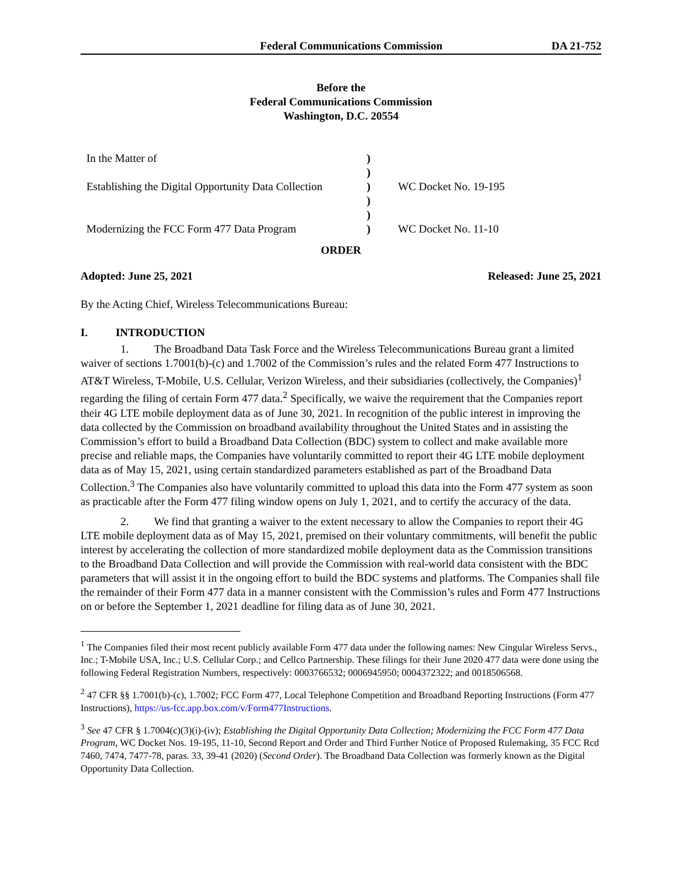Federal Communications Commission DA 21-752
Before the
Federal Communications Commission
Washington, D.C. 20554
| In the Matter of | ) | |
| | ) | |
| Establishing the Digital Opportunity Data Collection | ) ) | WC Docket No. 19-195 |
| | ) | |
| Modernizing the FCC Form 477 Data Program | ) | WC Docket No. 11-10 |
ORDER
Adopted: June 25, 2021 Released: June 25, 2021
By the Acting Chief, Wireless Telecommunications Bureau:
I. INTRODUCTION
1. The Broadband Data Task Force and the Wireless Telecommunications Bureau grant a limited waiver of sections 1.7001(b)-(c) and 1.7002 of the Commission’s rules and the related Form 477 Instructions to AT&T Wireless, T-Mobile, U.S. Cellular, Verizon Wireless, and their subsidiaries (collectively, the Companies)<sup>1</sup> regarding the filing of certain Form 477 data.<sup>2</sup> Specifically, we waive the requirement that the Companies report their 4G LTE mobile deployment data as of June 30, 2021. In recognition of the public interest in improving the data collected by the Commission on broadband availability throughout the United States and in assisting the Commission’s effort to build a Broadband Data Collection (BDC) system to collect and make available more precise and reliable maps, the Companies have voluntarily committed to report their 4G LTE mobile deployment data as of May 15, 2021, using certain standardized parameters established as part of the Broadband Data Collection.<sup>3</sup> The Companies also have voluntarily committed to upload this data into the Form 477 system as soon as practicable after the Form 477 filing window opens on July 1, 2021, and to certify the accuracy of the data.
2. We find that granting a waiver to the extent necessary to allow the Companies to report their 4G LTE mobile deployment data as of May 15, 2021, premised on their voluntary commitments, will benefit the public interest by accelerating the collection of more standardized mobile deployment data as the Commission transitions to the Broadband Data Collection and will provide the Commission with real-world data consistent with the BDC parameters that will assist it in the ongoing effort to build the BDC systems and platforms. The Companies shall file the remainder of their Form 477 data in a manner consistent with the Commission’s rules and Form 477 Instructions on or before the September 1, 2021 deadline for filing data as of June 30, 2021.
<sup>1</sup> The Companies filed their most recent publicly available Form 477 data under the following names: New Cingular Wireless Servs., Inc.; T-Mobile USA, Inc.; U.S. Cellular Corp.; and Cellco Partnership. These filings for their June 2020 477 data were done using the following Federal Registration Numbers, respectively: 0003766532; 0006945950; 0004372322; and 0018506568.
<sup>2</sup> 47 CFR §§ 1.7001(b)-(c), 1.7002; FCC Form 477, Local Telephone Competition and Broadband Reporting Instructions (Form 477 Instructions), https://us-fcc.app.box.com/v/Form477Instructions.
<sup>3</sup> See 47 CFR § 1.7004(c)(3)(i)-(iv); Establishing the Digital Opportunity Data Collection; Modernizing the FCC Form 477 Data Program, WC Docket Nos. 19-195, 11-10, Second Report and Order and Third Further Notice of Proposed Rulemaking, 35 FCC Rcd 7460, 7474, 7477-78, paras. 33, 39-41 (2020) (Second Order). The Broadband Data Collection was formerly known as the Digital Opportunity Data Collection.